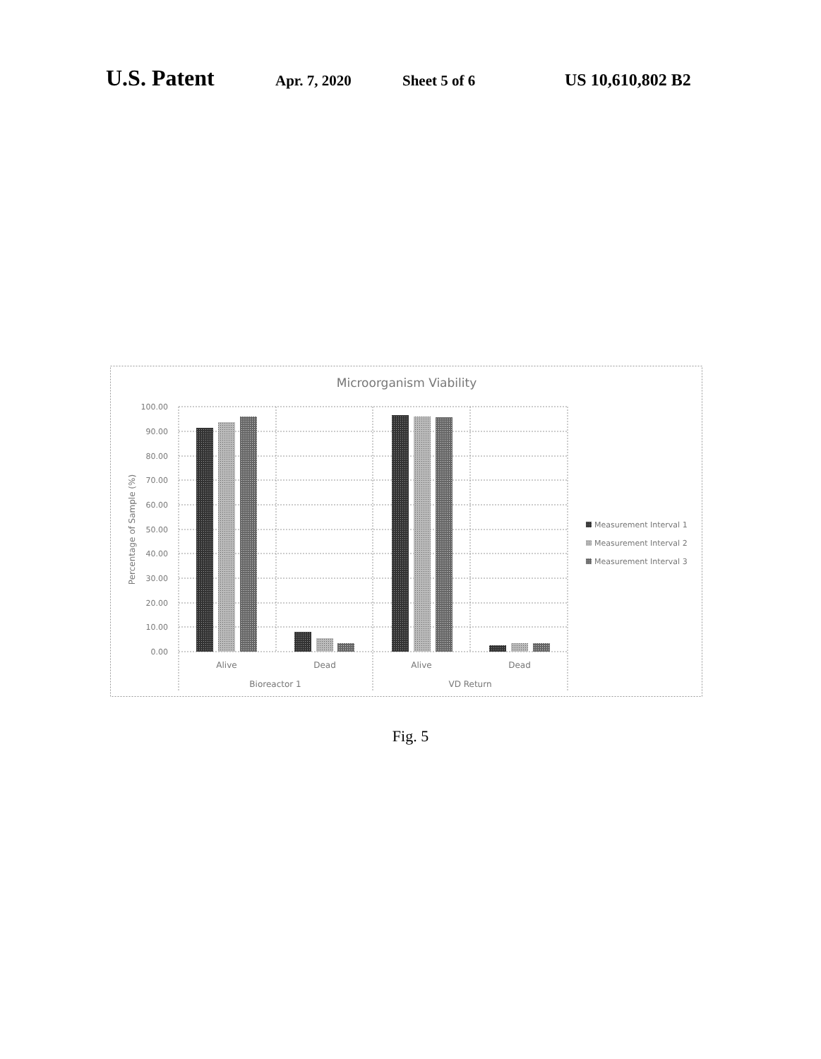U.S. Patent Apr. 7, 2020 Sheet 5 of 6 US 10,610,802 B2
Microorganism Viability
100.00
90.00
80.00
70.00
60.00
50.00
40.00
30.00
20.00
10.00
0.00
Percentage of Sample (%)
Alive
Dead
Alive
Dead
Bioreactor 1
VD Return
Measurement Interval 1
Measurement Interval 2
Measurement Interval 3
Fig. 5